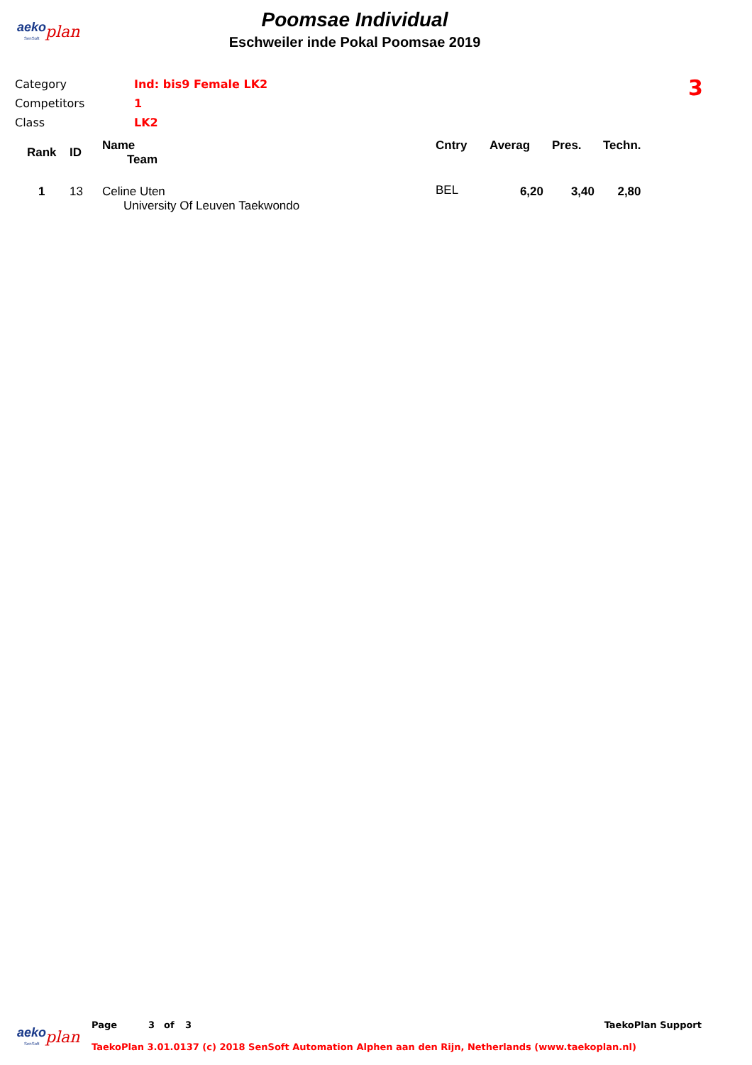aeko
plan
SenSoft
Poomsae Individual
Eschweiler inde Pokal Poomsae 2019
| Category | Ind: bis9 Female LK2 |
| Competitors | 1 |
| Class | LK2 |
3
| Rank | ID | Name Team | Cntry | Averag | Pres. | Techn. |
| --- | --- | --- | --- | --- | --- | --- |
| 1 | 13 | Celine Uten University Of Leuven Taekwondo | BEL | 6,20 | 3,40 | 2,80 |
aeko
plan
SenSoft
Page 3 of 3 TaekoPlan Support
TaekoPlan 3.01.0137 (c) 2018 SenSoft Automation Alphen aan den Rijn, Netherlands (www.taekoplan.nl)